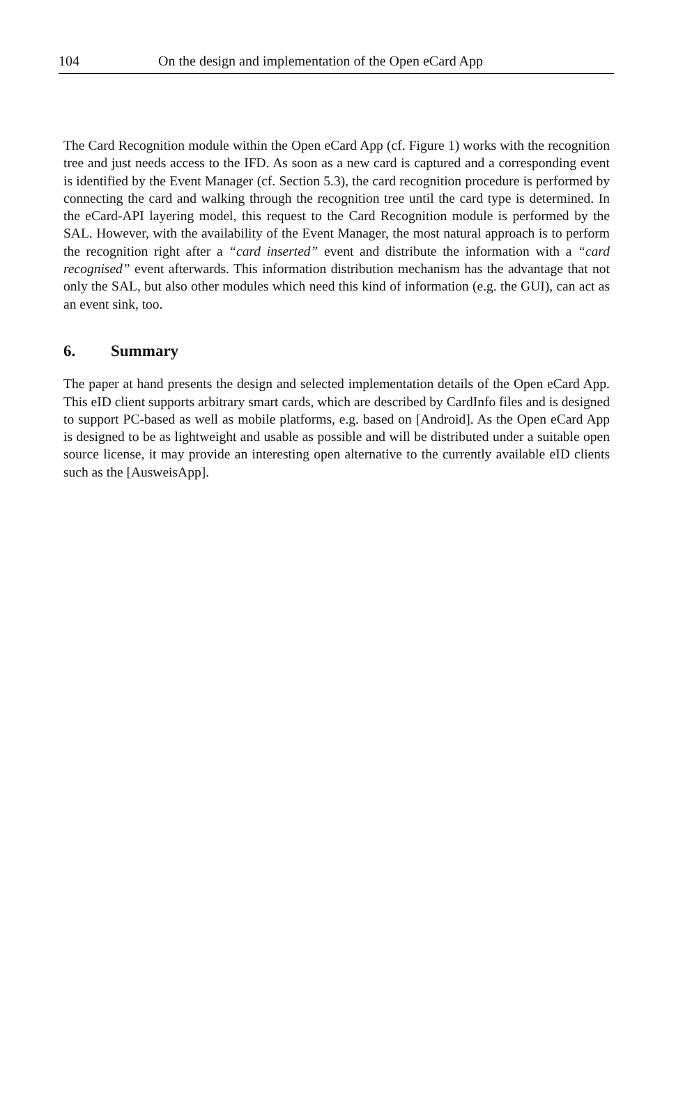104 On the design and implementation of the Open eCard App
The Card Recognition module within the Open eCard App (cf. Figure 1) works with the recognition tree and just needs access to the IFD. As soon as a new card is captured and a corresponding event is identified by the Event Manager (cf. Section 5.3), the card recognition procedure is performed by connecting the card and walking through the recognition tree until the card type is determined. In the eCard-API layering model, this request to the Card Recognition module is performed by the SAL. However, with the availability of the Event Manager, the most natural approach is to perform the recognition right after a “card inserted” event and distribute the information with a “card recognised” event afterwards. This information distribution mechanism has the advantage that not only the SAL, but also other modules which need this kind of information (e.g. the GUI), can act as an event sink, too.
6. Summary
The paper at hand presents the design and selected implementation details of the Open eCard App. This eID client supports arbitrary smart cards, which are described by CardInfo files and is designed to support PC-based as well as mobile platforms, e.g. based on [Android]. As the Open eCard App is designed to be as lightweight and usable as possible and will be distributed under a suitable open source license, it may provide an interesting open alternative to the currently available eID clients such as the [AusweisApp].